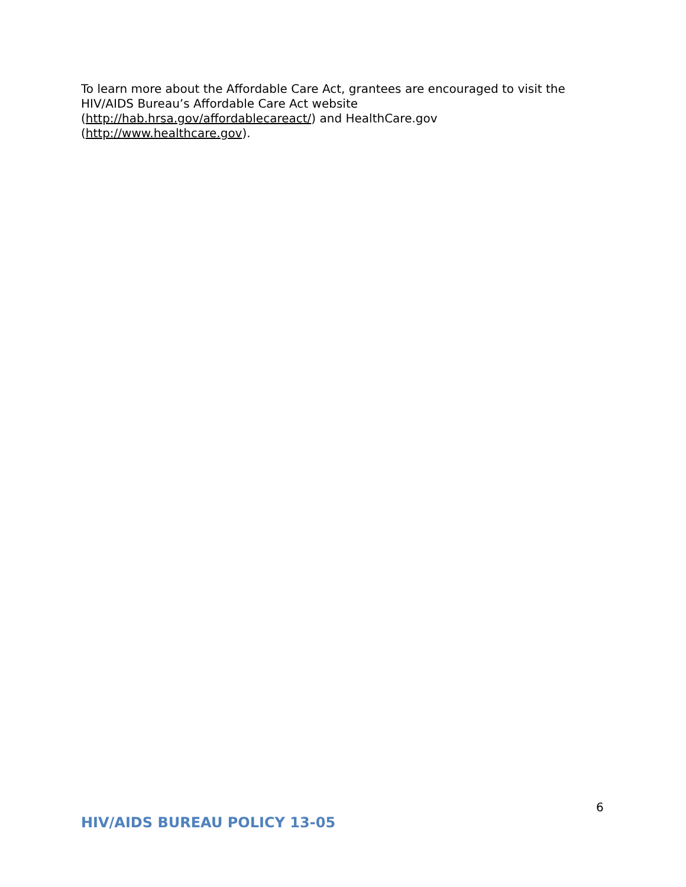To learn more about the Affordable Care Act, grantees are encouraged to visit the HIV/AIDS Bureau’s Affordable Care Act website
(http://hab.hrsa.gov/affordablecareact/) and HealthCare.gov
(http://www.healthcare.gov).
6
HIV/AIDS BUREAU POLICY 13-05